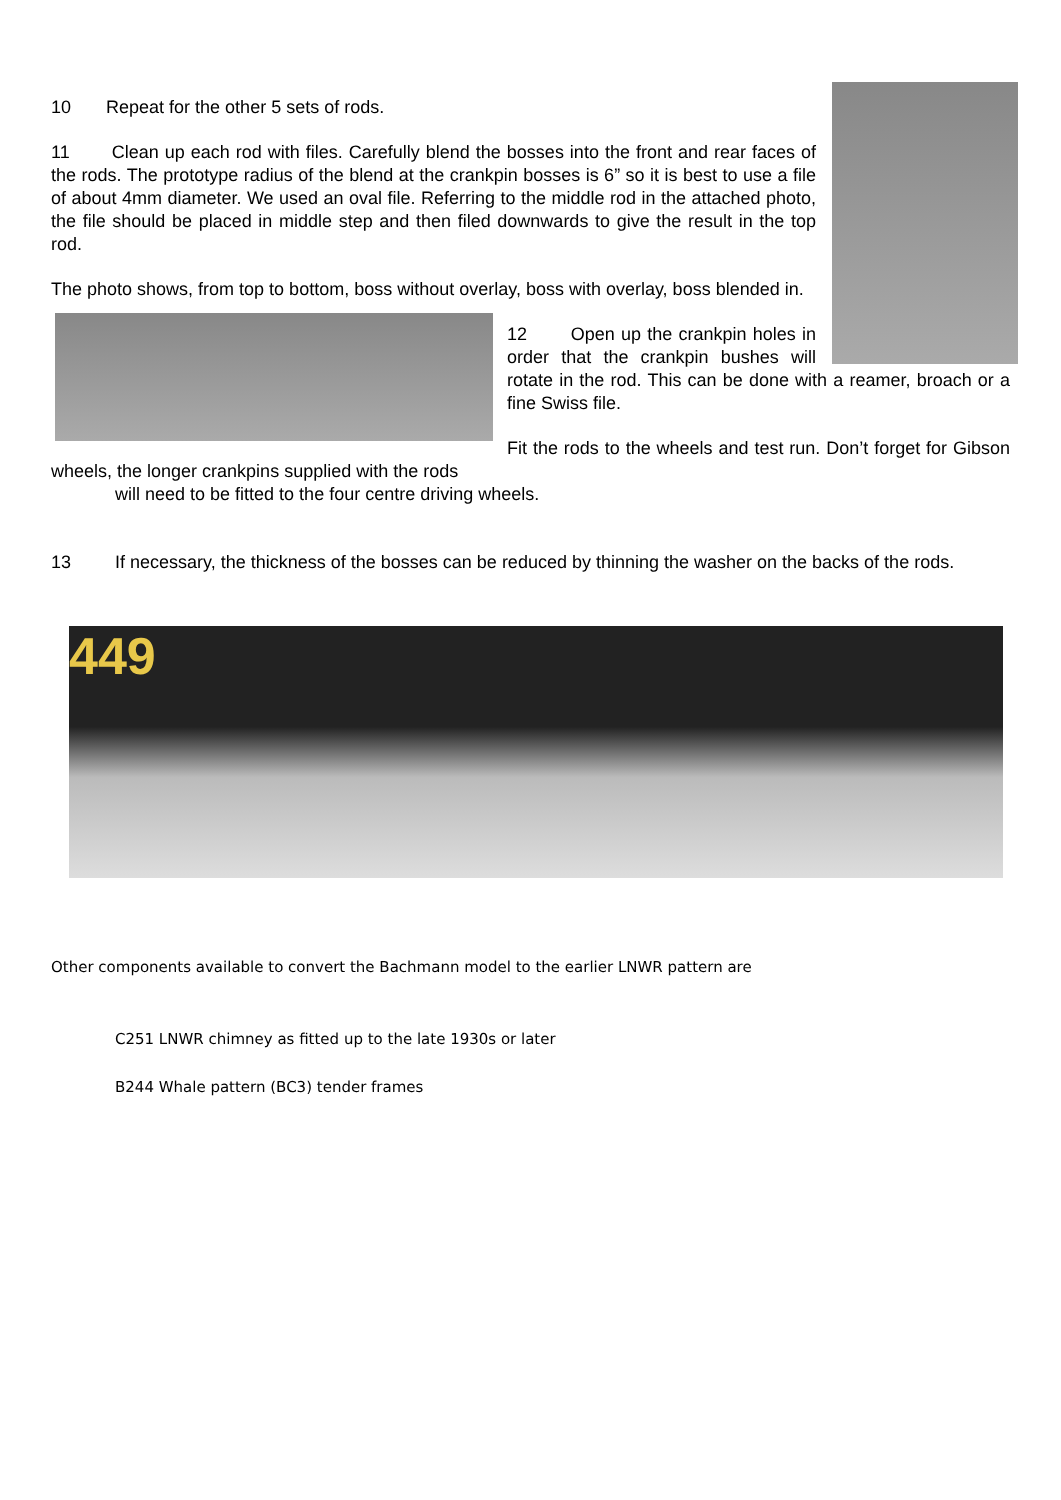10 Repeat for the other 5 sets of rods.
11 Clean up each rod with files. Carefully blend the bosses into the front and rear faces of the rods. The prototype radius of the blend at the crankpin bosses is 6” so it is best to use a file of about 4mm diameter. We used an oval file. Referring to the middle rod in the attached photo, the file should be placed in middle step and then filed downwards to give the result in the top rod.
The photo shows, from top to bottom, boss without overlay, boss with overlay, boss blended in.
12 Open up the crankpin holes in order that the crankpin bushes will rotate in the rod. This can be done with a reamer, broach or a fine Swiss file.
Fit the rods to the wheels and test run. Don’t forget for Gibson wheels, the longer crankpins supplied with the rods
will need to be fitted to the four centre driving wheels.
13 If necessary, the thickness of the bosses can be reduced by thinning the washer on the backs of the rods.
449
Other components available to convert the Bachmann model to the earlier LNWR pattern are
C251 LNWR chimney as fitted up to the late 1930s or later
B244 Whale pattern (BC3) tender frames